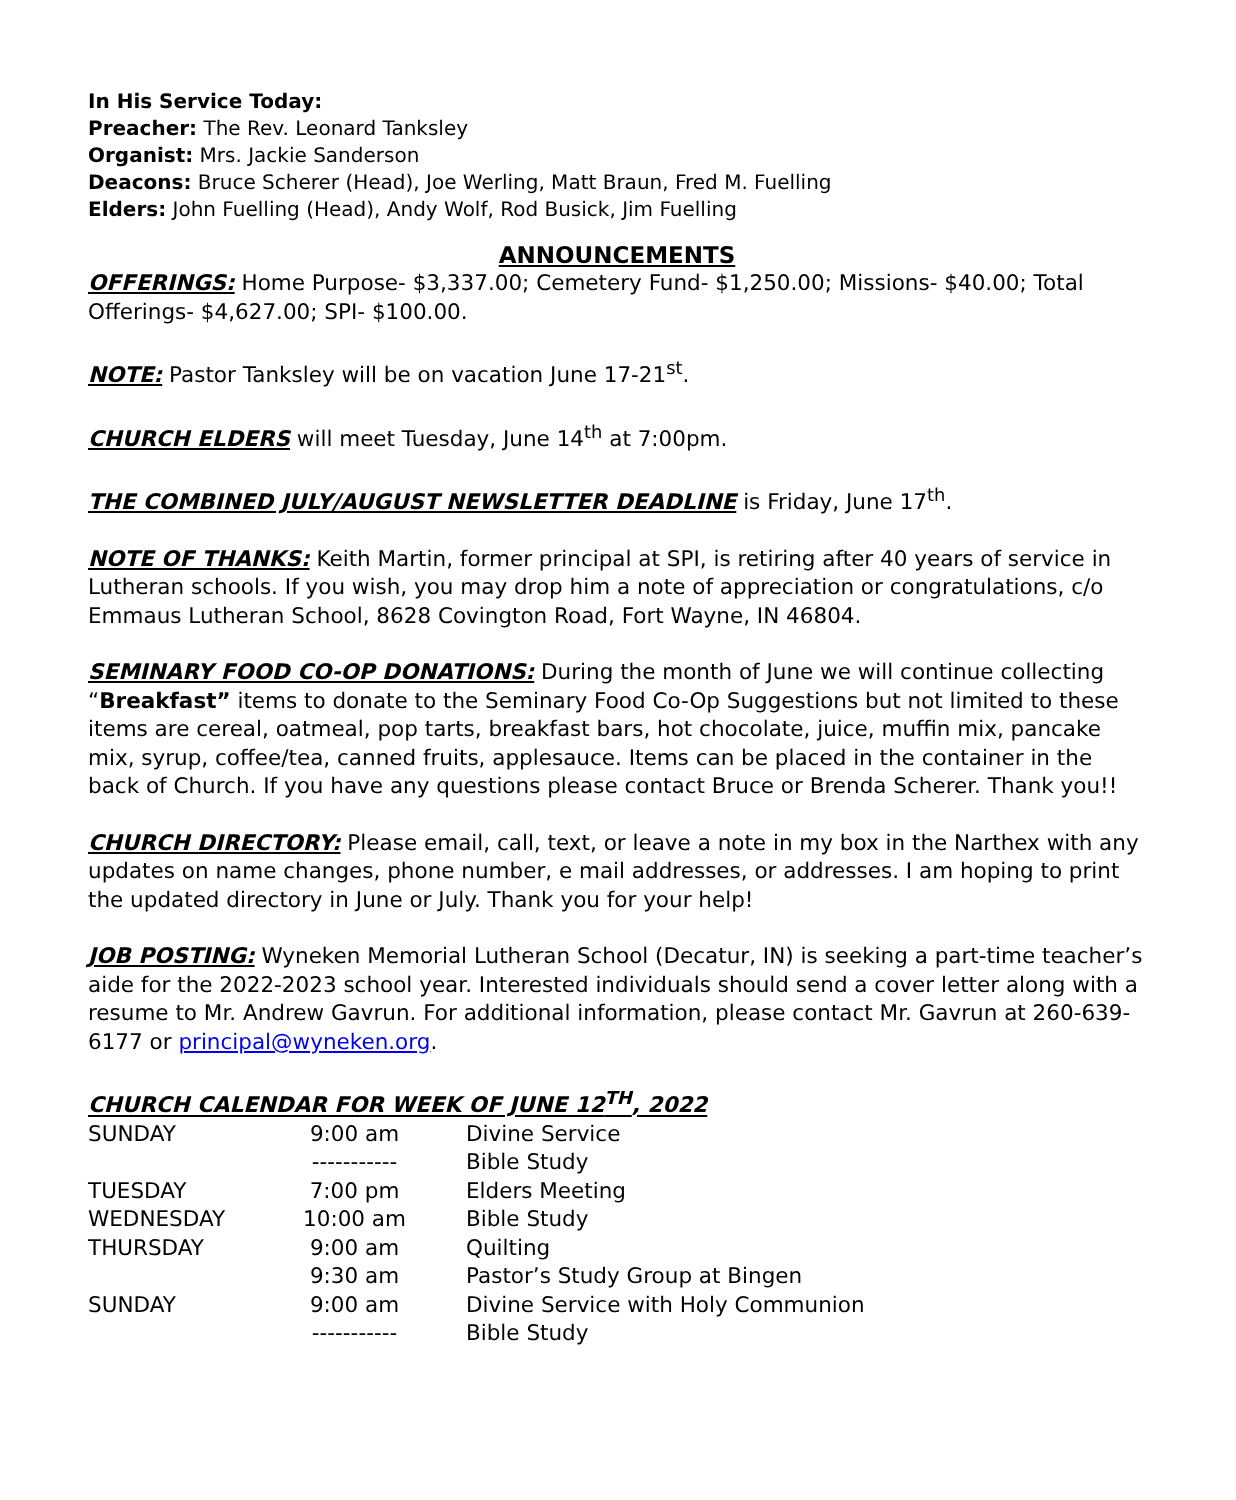In His Service Today:
Preacher: The Rev. Leonard Tanksley
Organist: Mrs. Jackie Sanderson
Deacons: Bruce Scherer (Head), Joe Werling, Matt Braun, Fred M. Fuelling
Elders: John Fuelling (Head), Andy Wolf, Rod Busick, Jim Fuelling
ANNOUNCEMENTS
OFFERINGS: Home Purpose- $3,337.00; Cemetery Fund- $1,250.00; Missions- $40.00; Total Offerings- $4,627.00; SPI- $100.00.
NOTE: Pastor Tanksley will be on vacation June 17-21<sup>st</sup>.
CHURCH ELDERS will meet Tuesday, June 14<sup>th</sup> at 7:00pm.
THE COMBINED JULY/AUGUST NEWSLETTER DEADLINE is Friday, June 17<sup>th</sup>.
NOTE OF THANKS: Keith Martin, former principal at SPI, is retiring after 40 years of service in Lutheran schools. If you wish, you may drop him a note of appreciation or congratulations, c/o Emmaus Lutheran School, 8628 Covington Road, Fort Wayne, IN 46804.
SEMINARY FOOD CO-OP DONATIONS: During the month of June we will continue collecting “Breakfast” items to donate to the Seminary Food Co-Op Suggestions but not limited to these items are cereal, oatmeal, pop tarts, breakfast bars, hot chocolate, juice, muffin mix, pancake mix, syrup, coffee/tea, canned fruits, applesauce. Items can be placed in the container in the back of Church. If you have any questions please contact Bruce or Brenda Scherer. Thank you!!
CHURCH DIRECTORY: Please email, call, text, or leave a note in my box in the Narthex with any updates on name changes, phone number, e mail addresses, or addresses. I am hoping to print the updated directory in June or July. Thank you for your help!
JOB POSTING: Wyneken Memorial Lutheran School (Decatur, IN) is seeking a part-time teacher’s aide for the 2022-2023 school year. Interested individuals should send a cover letter along with a resume to Mr. Andrew Gavrun. For additional information, please contact Mr. Gavrun at 260-639-6177 or principal@wyneken.org.
CHURCH CALENDAR FOR WEEK OF JUNE 12<sup>TH</sup>, 2022
| SUNDAY | 9:00 am | Divine Service |
| | ----------- | Bible Study |
| TUESDAY | 7:00 pm | Elders Meeting |
| WEDNESDAY | 10:00 am | Bible Study |
| THURSDAY | 9:00 am | Quilting |
| | 9:30 am | Pastor’s Study Group at Bingen |
| SUNDAY | 9:00 am | Divine Service with Holy Communion |
| | ----------- | Bible Study |